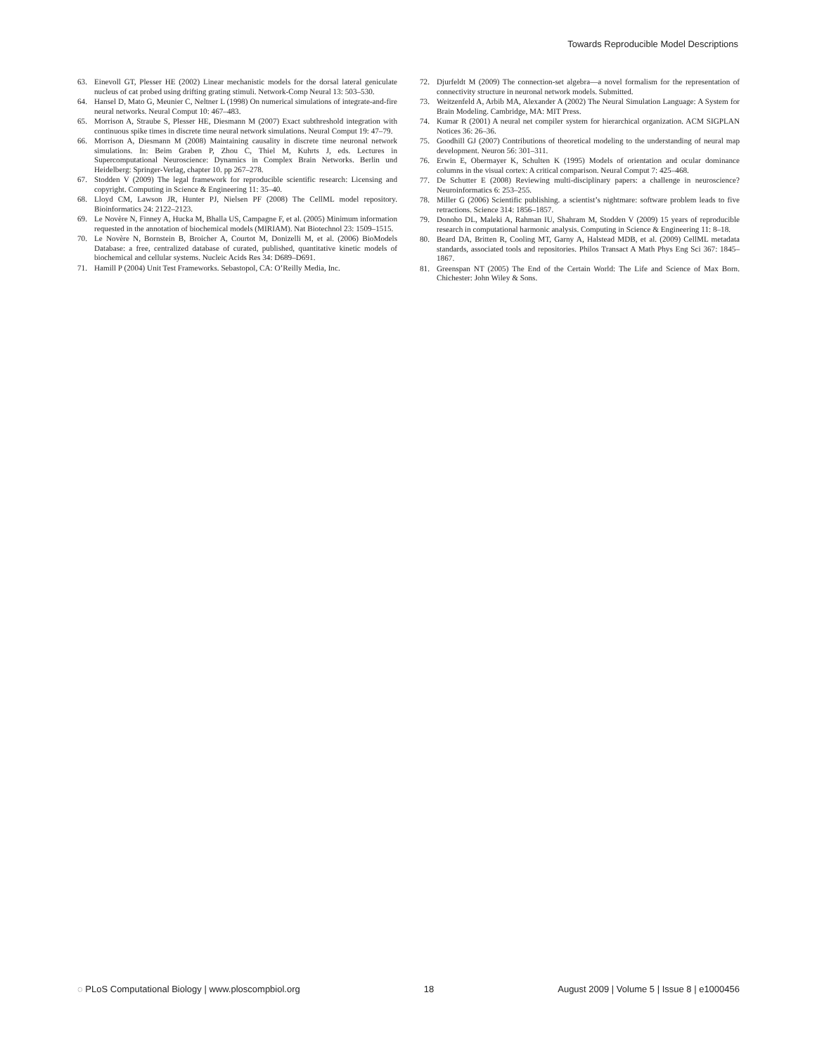Towards Reproducible Model Descriptions
63. Einevoll GT, Plesser HE (2002) Linear mechanistic models for the dorsal lateral geniculate nucleus of cat probed using drifting grating stimuli. Network-Comp Neural 13: 503–530.
64. Hansel D, Mato G, Meunier C, Neltner L (1998) On numerical simulations of integrate-and-fire neural networks. Neural Comput 10: 467–483.
65. Morrison A, Straube S, Plesser HE, Diesmann M (2007) Exact subthreshold integration with continuous spike times in discrete time neural network simulations. Neural Comput 19: 47–79.
66. Morrison A, Diesmann M (2008) Maintaining causality in discrete time neuronal network simulations. In: Beim Graben P, Zhou C, Thiel M, Kuhrts J, eds. Lectures in Supercomputational Neuroscience: Dynamics in Complex Brain Networks. Berlin und Heidelberg: Springer-Verlag, chapter 10. pp 267–278.
67. Stodden V (2009) The legal framework for reproducible scientific research: Licensing and copyright. Computing in Science & Engineering 11: 35–40.
68. Lloyd CM, Lawson JR, Hunter PJ, Nielsen PF (2008) The CellML model repository. Bioinformatics 24: 2122–2123.
69. Le Novère N, Finney A, Hucka M, Bhalla US, Campagne F, et al. (2005) Minimum information requested in the annotation of biochemical models (MIRIAM). Nat Biotechnol 23: 1509–1515.
70. Le Novère N, Bornstein B, Broicher A, Courtot M, Donizelli M, et al. (2006) BioModels Database: a free, centralized database of curated, published, quantitative kinetic models of biochemical and cellular systems. Nucleic Acids Res 34: D689–D691.
71. Hamill P (2004) Unit Test Frameworks. Sebastopol, CA: O’Reilly Media, Inc.
72. Djurfeldt M (2009) The connection-set algebra—a novel formalism for the representation of connectivity structure in neuronal network models. Submitted.
73. Weitzenfeld A, Arbib MA, Alexander A (2002) The Neural Simulation Language: A System for Brain Modeling. Cambridge, MA: MIT Press.
74. Kumar R (2001) A neural net compiler system for hierarchical organization. ACM SIGPLAN Notices 36: 26–36.
75. Goodhill GJ (2007) Contributions of theoretical modeling to the understanding of neural map development. Neuron 56: 301–311.
76. Erwin E, Obermayer K, Schulten K (1995) Models of orientation and ocular dominance columns in the visual cortex: A critical comparison. Neural Comput 7: 425–468.
77. De Schutter E (2008) Reviewing multi-disciplinary papers: a challenge in neuroscience? Neuroinformatics 6: 253–255.
78. Miller G (2006) Scientific publishing. a scientist’s nightmare: software problem leads to five retractions. Science 314: 1856–1857.
79. Donoho DL, Maleki A, Rahman IU, Shahram M, Stodden V (2009) 15 years of reproducible research in computational harmonic analysis. Computing in Science & Engineering 11: 8–18.
80. Beard DA, Britten R, Cooling MT, Garny A, Halstead MDB, et al. (2009) CellML metadata standards, associated tools and repositories. Philos Transact A Math Phys Eng Sci 367: 1845–1867.
81. Greenspan NT (2005) The End of the Certain World: The Life and Science of Max Born. Chichester: John Wiley & Sons.
◌ PLoS Computational Biology | www.ploscompbiol.org 18 August 2009 | Volume 5 | Issue 8 | e1000456